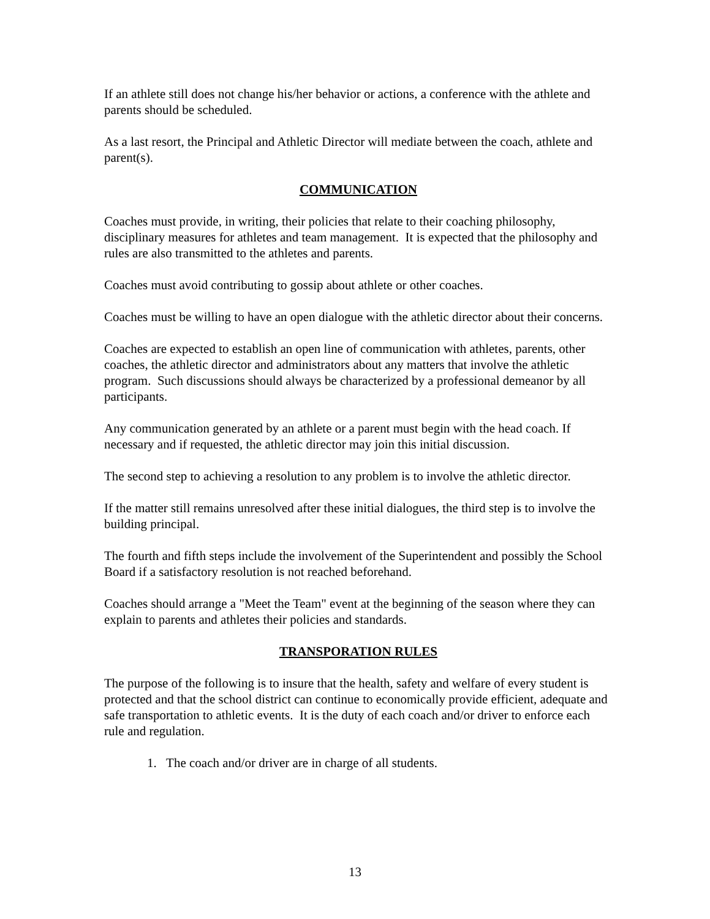If an athlete still does not change his/her behavior or actions, a conference with the athlete and parents should be scheduled.
As a last resort, the Principal and Athletic Director will mediate between the coach, athlete and parent(s).
COMMUNICATION
Coaches must provide, in writing, their policies that relate to their coaching philosophy, disciplinary measures for athletes and team management. It is expected that the philosophy and rules are also transmitted to the athletes and parents.
Coaches must avoid contributing to gossip about athlete or other coaches.
Coaches must be willing to have an open dialogue with the athletic director about their concerns.
Coaches are expected to establish an open line of communication with athletes, parents, other coaches, the athletic director and administrators about any matters that involve the athletic program. Such discussions should always be characterized by a professional demeanor by all participants.
Any communication generated by an athlete or a parent must begin with the head coach. If necessary and if requested, the athletic director may join this initial discussion.
The second step to achieving a resolution to any problem is to involve the athletic director.
If the matter still remains unresolved after these initial dialogues, the third step is to involve the building principal.
The fourth and fifth steps include the involvement of the Superintendent and possibly the School Board if a satisfactory resolution is not reached beforehand.
Coaches should arrange a "Meet the Team" event at the beginning of the season where they can explain to parents and athletes their policies and standards.
TRANSPORATION RULES
The purpose of the following is to insure that the health, safety and welfare of every student is protected and that the school district can continue to economically provide efficient, adequate and safe transportation to athletic events. It is the duty of each coach and/or driver to enforce each rule and regulation.
1. The coach and/or driver are in charge of all students.
13